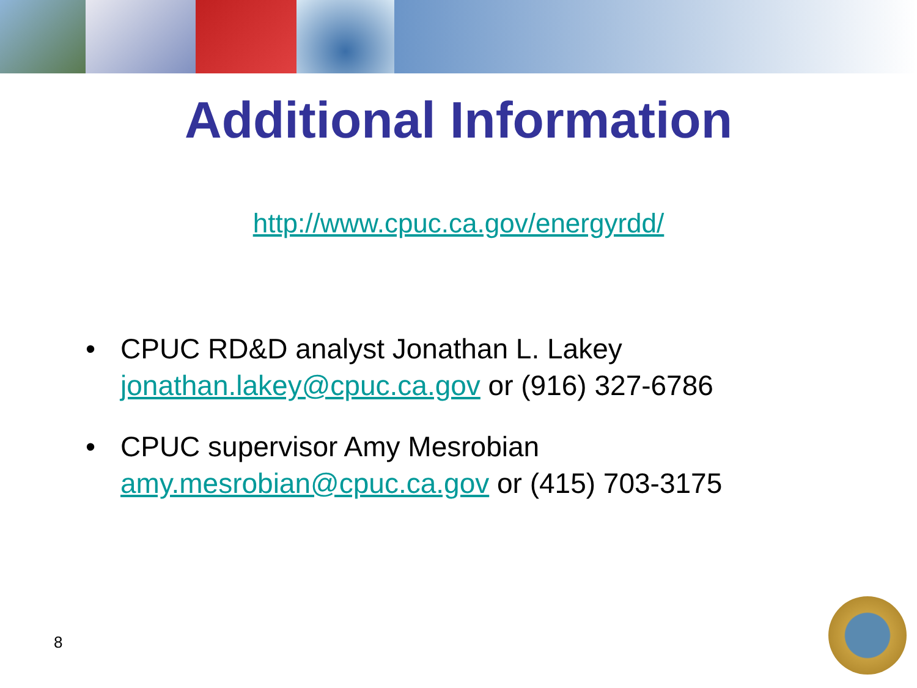Additional Information
http://www.cpuc.ca.gov/energyrdd/
• CPUC RD&D analyst Jonathan L. Lakey
jonathan.lakey@cpuc.ca.gov or (916) 327-6786
• CPUC supervisor Amy Mesrobian
amy.mesrobian@cpuc.ca.gov or (415) 703-3175
8